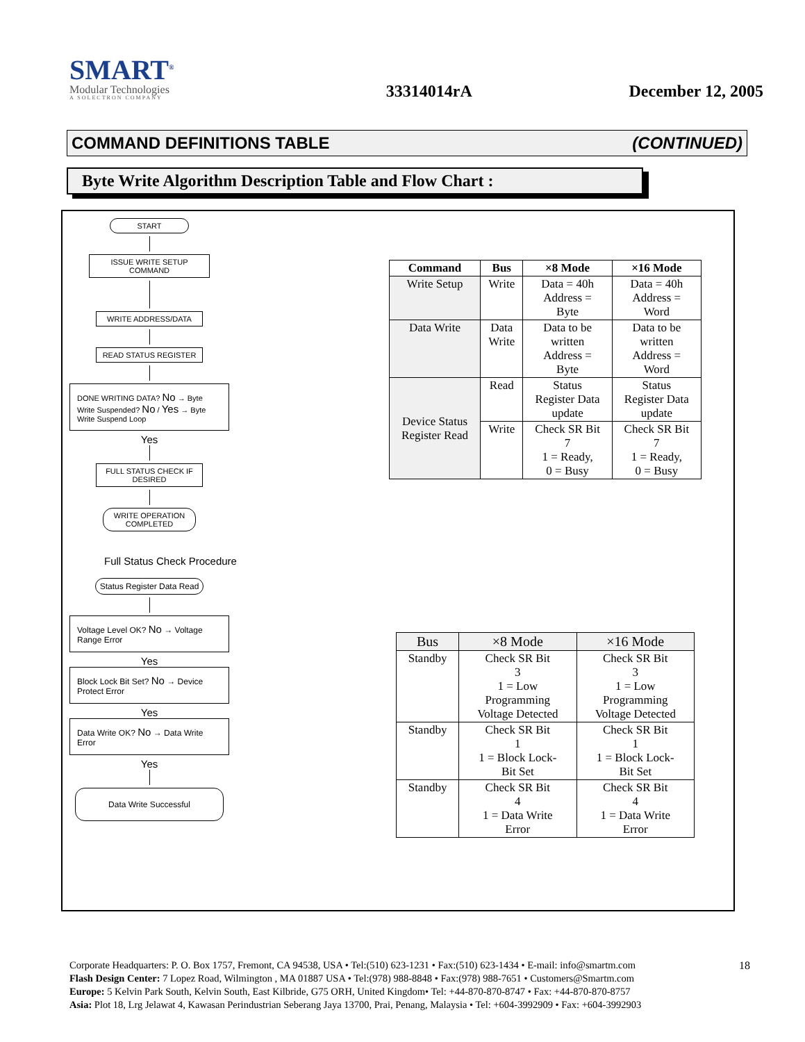SMART<sup>®</sup>
Modular Technologies
A SOLECTRON COMPANY
33314014rA
December 12, 2005
COMMAND DEFINITIONS TABLE (CONTINUED)
Byte Write Algorithm Description Table and Flow Chart :
START
ISSUE WRITE SETUP COMMAND
WRITE ADDRESS/DATA
READ STATUS REGISTER
DONE WRITING DATA? No → Byte Write Suspended? No / Yes → Byte Write Suspend Loop
Yes
FULL STATUS CHECK IF DESIRED
WRITE OPERATION COMPLETED
Full Status Check Procedure
Status Register Data Read
Voltage Level OK? No → Voltage Range Error
Yes
Block Lock Bit Set? No → Device Protect Error
Yes
Data Write OK? No → Data Write Error
Yes
Data Write Successful
| Command | Bus | ×8 Mode | ×16 Mode |
| --- | --- | --- | --- |
| Write Setup | Write | Data = 40h Address = Byte | Data = 40h Address = Word |
| Data Write | Data Write | Data to be written Address = Byte | Data to be written Address = Word |
| Device Status Register Read | Read | Status Register Data update | Status Register Data update |
| | Write | Check SR Bit 7 1 = Ready, 0 = Busy | Check SR Bit 7 1 = Ready, 0 = Busy |
| Bus | ×8 Mode | ×16 Mode |
| Standby | Check SR Bit 3 1 = Low Programming Voltage Detected | Check SR Bit 3 1 = Low Programming Voltage Detected |
| Standby | Check SR Bit 1 1 = Block Lock- Bit Set | Check SR Bit 1 1 = Block Lock- Bit Set |
| Standby | Check SR Bit 4 1 = Data Write Error | Check SR Bit 4 1 = Data Write Error |
18 Corporate Headquarters: P. O. Box 1757, Fremont, CA 94538, USA • Tel:(510) 623-1231 • Fax:(510) 623-1434 • E-mail: info@smartm.com
Flash Design Center: 7 Lopez Road, Wilmington , MA 01887 USA • Tel:(978) 988-8848 • Fax:(978) 988-7651 • Customers@Smartm.com
Europe: 5 Kelvin Park South, Kelvin South, East Kilbride, G75 ORH, United Kingdom• Tel: +44-870-870-8747 • Fax: +44-870-870-8757
Asia: Plot 18, Lrg Jelawat 4, Kawasan Perindustrian Seberang Jaya 13700, Prai, Penang, Malaysia • Tel: +604-3992909 • Fax: +604-3992903